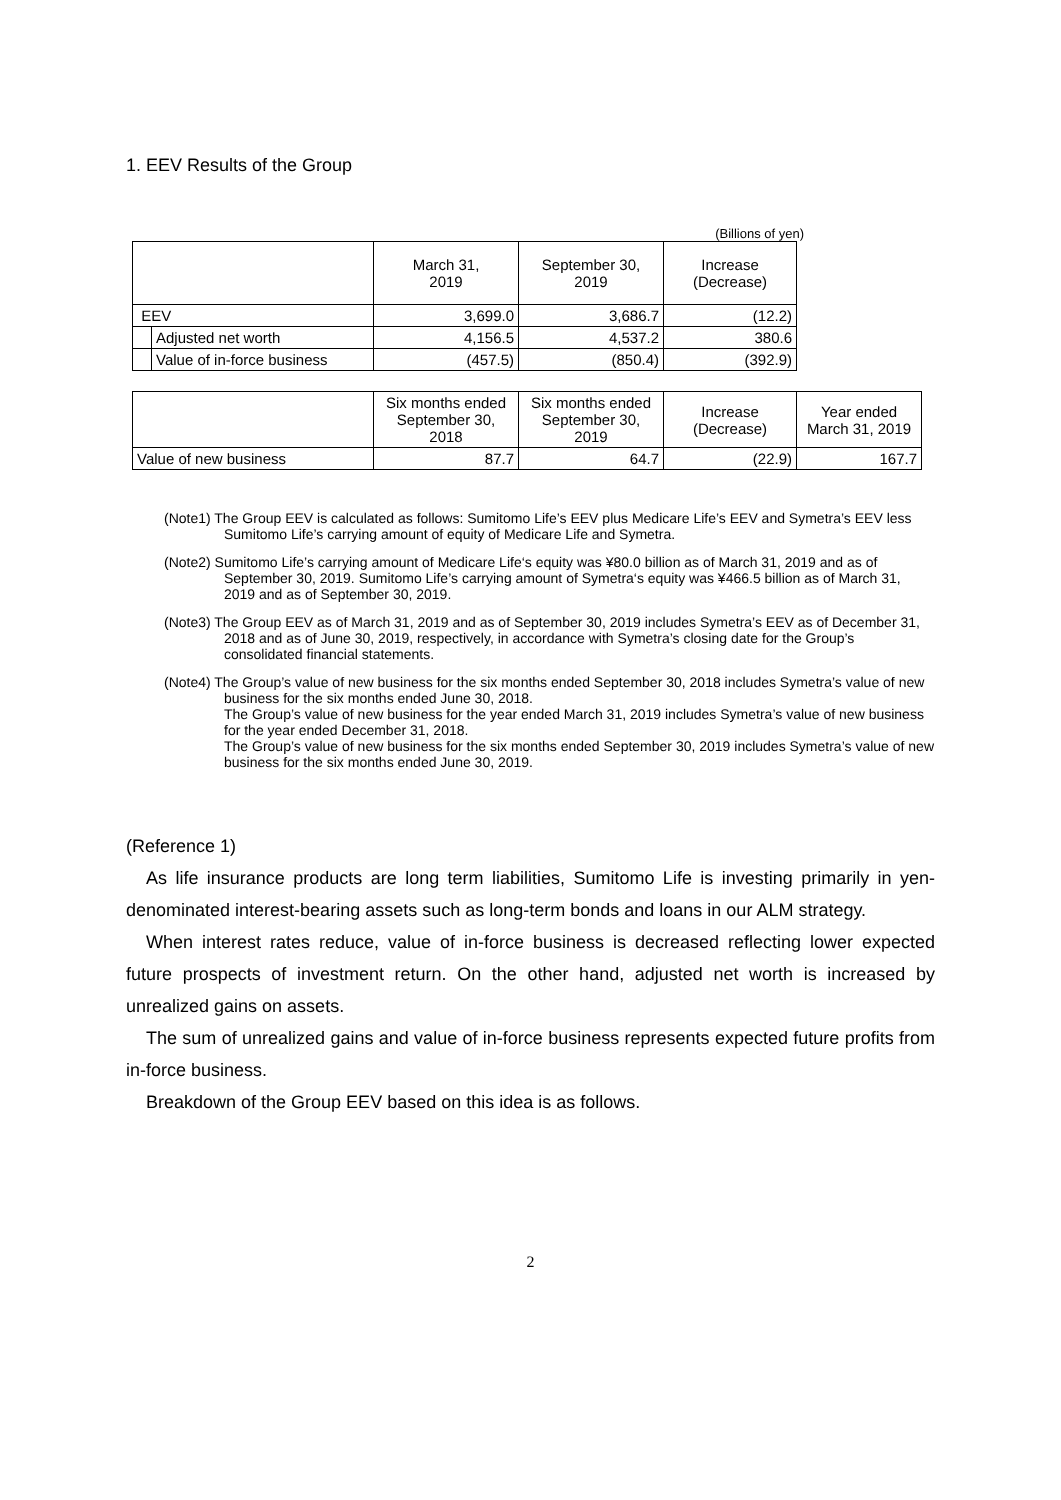1. EEV Results of the Group
(Billions of yen)
| | | March 31, 2019 | September 30, 2019 | Increase (Decrease) |
| --- | --- | --- | --- | --- |
| EEV | | 3,699.0 | 3,686.7 | (12.2) |
| | Adjusted net worth | 4,156.5 | 4,537.2 | 380.6 |
| | Value of in-force business | (457.5) | (850.4) | (392.9) |
| | Six months ended September 30, 2018 | Six months ended September 30, 2019 | Increase (Decrease) | Year ended March 31, 2019 |
| --- | --- | --- | --- | --- |
| Value of new business | 87.7 | 64.7 | (22.9) | 167.7 |
(Note1) The Group EEV is calculated as follows: Sumitomo Life’s EEV plus Medicare Life’s EEV and Symetra’s EEV less Sumitomo Life’s carrying amount of equity of Medicare Life and Symetra.
(Note2) Sumitomo Life’s carrying amount of Medicare Life‘s equity was ¥80.0 billion as of March 31, 2019 and as of September 30, 2019. Sumitomo Life’s carrying amount of Symetra‘s equity was ¥466.5 billion as of March 31, 2019 and as of September 30, 2019.
(Note3) The Group EEV as of March 31, 2019 and as of September 30, 2019 includes Symetra’s EEV as of December 31, 2018 and as of June 30, 2019, respectively, in accordance with Symetra’s closing date for the Group’s consolidated financial statements.
(Note4) The Group’s value of new business for the six months ended September 30, 2018 includes Symetra’s value of new business for the six months ended June 30, 2018.
The Group’s value of new business for the year ended March 31, 2019 includes Symetra’s value of new business for the year ended December 31, 2018.
The Group’s value of new business for the six months ended September 30, 2019 includes Symetra’s value of new business for the six months ended June 30, 2019.
(Reference 1)
As life insurance products are long term liabilities, Sumitomo Life is investing primarily in yen-denominated interest-bearing assets such as long-term bonds and loans in our ALM strategy.
When interest rates reduce, value of in-force business is decreased reflecting lower expected future prospects of investment return. On the other hand, adjusted net worth is increased by unrealized gains on assets.
The sum of unrealized gains and value of in-force business represents expected future profits from in-force business.
Breakdown of the Group EEV based on this idea is as follows.
2